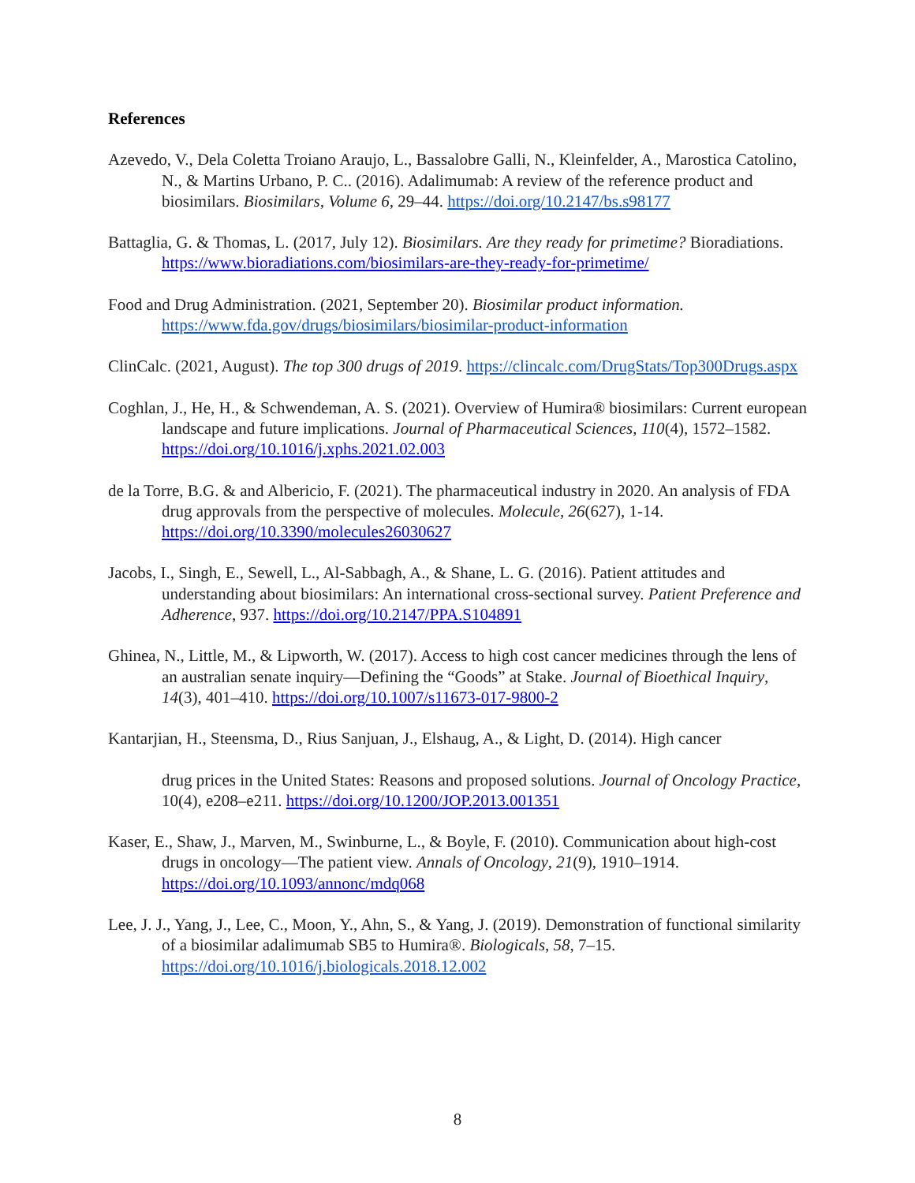References
Azevedo, V., Dela Coletta Troiano Araujo, L., Bassalobre Galli, N., Kleinfelder, A., Marostica Catolino, N., & Martins Urbano, P. C.. (2016). Adalimumab: A review of the reference product and biosimilars. Biosimilars, Volume 6, 29–44. https://doi.org/10.2147/bs.s98177
Battaglia, G. & Thomas, L. (2017, July 12). Biosimilars. Are they ready for primetime? Bioradiations. https://www.bioradiations.com/biosimilars-are-they-ready-for-primetime/
Food and Drug Administration. (2021, September 20). Biosimilar product information. https://www.fda.gov/drugs/biosimilars/biosimilar-product-information
ClinCalc. (2021, August). The top 300 drugs of 2019. https://clincalc.com/DrugStats/Top300Drugs.aspx
Coghlan, J., He, H., & Schwendeman, A. S. (2021). Overview of Humira® biosimilars: Current european landscape and future implications. Journal of Pharmaceutical Sciences, 110(4), 1572–1582. https://doi.org/10.1016/j.xphs.2021.02.003
de la Torre, B.G. & and Albericio, F. (2021). The pharmaceutical industry in 2020. An analysis of FDA drug approvals from the perspective of molecules. Molecule, 26(627), 1-14. https://doi.org/10.3390/molecules26030627
Jacobs, I., Singh, E., Sewell, L., Al-Sabbagh, A., & Shane, L. G. (2016). Patient attitudes and understanding about biosimilars: An international cross-sectional survey. Patient Preference and Adherence, 937. https://doi.org/10.2147/PPA.S104891
Ghinea, N., Little, M., & Lipworth, W. (2017). Access to high cost cancer medicines through the lens of an australian senate inquiry—Defining the “Goods” at Stake. Journal of Bioethical Inquiry, 14(3), 401–410. https://doi.org/10.1007/s11673-017-9800-2
Kantarjian, H., Steensma, D., Rius Sanjuan, J., Elshaug, A., & Light, D. (2014). High cancer
drug prices in the United States: Reasons and proposed solutions. Journal of Oncology Practice, 10(4), e208–e211. https://doi.org/10.1200/JOP.2013.001351
Kaser, E., Shaw, J., Marven, M., Swinburne, L., & Boyle, F. (2010). Communication about high-cost drugs in oncology—The patient view. Annals of Oncology, 21(9), 1910–1914. https://doi.org/10.1093/annonc/mdq068
Lee, J. J., Yang, J., Lee, C., Moon, Y., Ahn, S., & Yang, J. (2019). Demonstration of functional similarity of a biosimilar adalimumab SB5 to Humira®. Biologicals, 58, 7–15. https://doi.org/10.1016/j.biologicals.2018.12.002
8